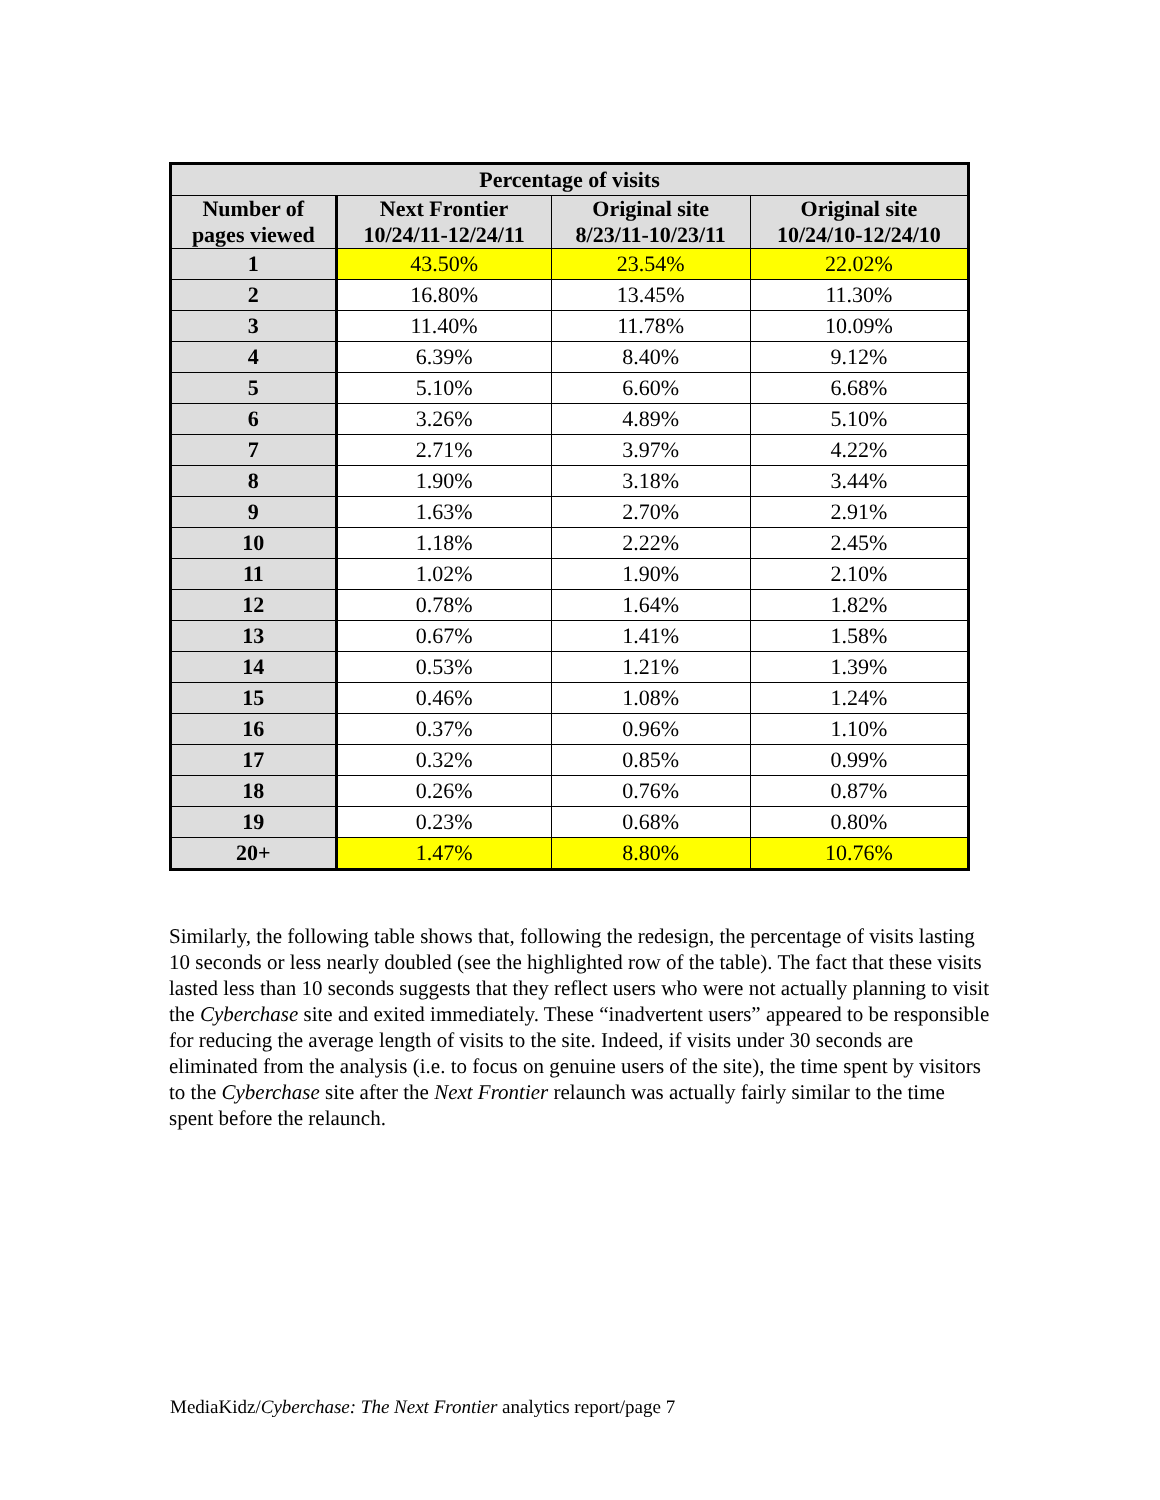| Percentage of visits | | | |
| --- | --- | --- | --- |
| Number of pages viewed | Next Frontier 10/24/11-12/24/11 | Original site 8/23/11-10/23/11 | Original site 10/24/10-12/24/10 |
| 1 | 43.50% | 23.54% | 22.02% |
| 2 | 16.80% | 13.45% | 11.30% |
| 3 | 11.40% | 11.78% | 10.09% |
| 4 | 6.39% | 8.40% | 9.12% |
| 5 | 5.10% | 6.60% | 6.68% |
| 6 | 3.26% | 4.89% | 5.10% |
| 7 | 2.71% | 3.97% | 4.22% |
| 8 | 1.90% | 3.18% | 3.44% |
| 9 | 1.63% | 2.70% | 2.91% |
| 10 | 1.18% | 2.22% | 2.45% |
| 11 | 1.02% | 1.90% | 2.10% |
| 12 | 0.78% | 1.64% | 1.82% |
| 13 | 0.67% | 1.41% | 1.58% |
| 14 | 0.53% | 1.21% | 1.39% |
| 15 | 0.46% | 1.08% | 1.24% |
| 16 | 0.37% | 0.96% | 1.10% |
| 17 | 0.32% | 0.85% | 0.99% |
| 18 | 0.26% | 0.76% | 0.87% |
| 19 | 0.23% | 0.68% | 0.80% |
| 20+ | 1.47% | 8.80% | 10.76% |
Similarly, the following table shows that, following the redesign, the percentage of visits lasting 10 seconds or less nearly doubled (see the highlighted row of the table). The fact that these visits lasted less than 10 seconds suggests that they reflect users who were not actually planning to visit the Cyberchase site and exited immediately. These “inadvertent users” appeared to be responsible for reducing the average length of visits to the site. Indeed, if visits under 30 seconds are eliminated from the analysis (i.e. to focus on genuine users of the site), the time spent by visitors to the Cyberchase site after the Next Frontier relaunch was actually fairly similar to the time spent before the relaunch.
MediaKidz/Cyberchase: The Next Frontier analytics report/page 7